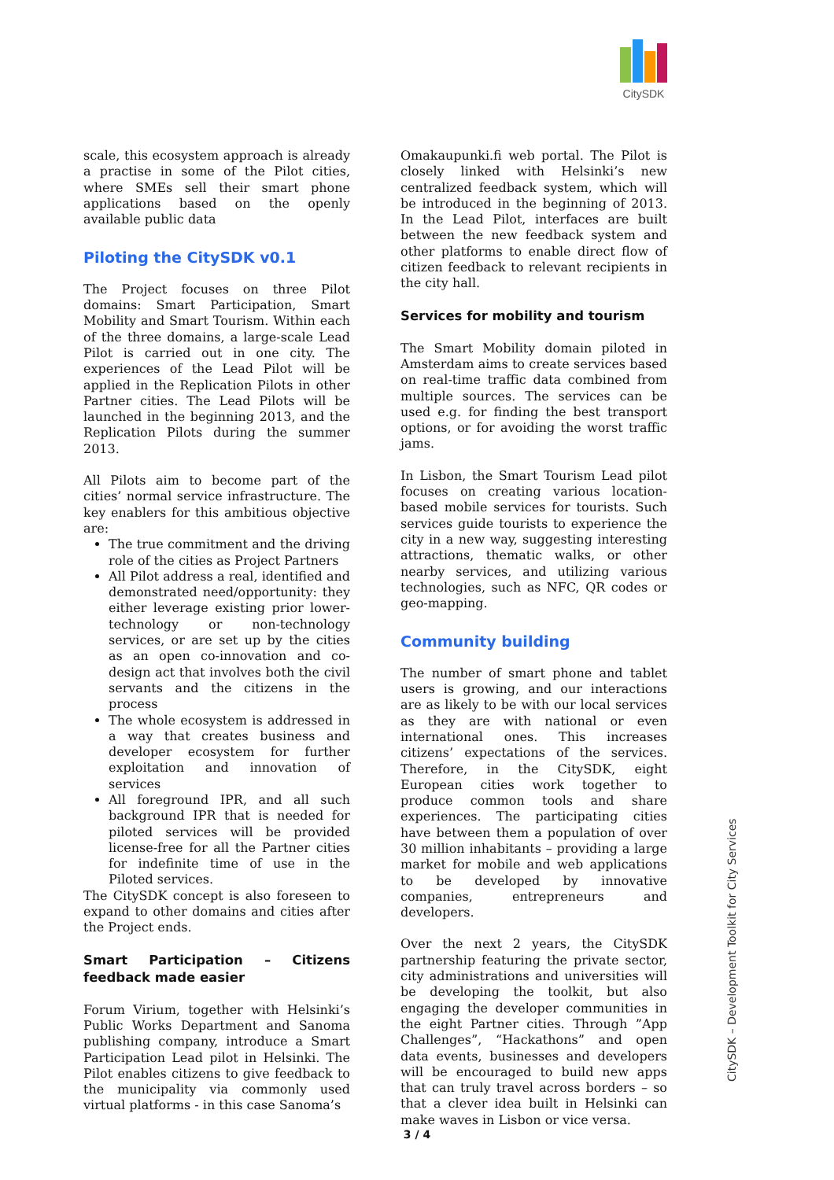CitySDK
scale, this ecosystem approach is already a practise in some of the Pilot cities, where SMEs sell their smart phone applications based on the openly available public data
Piloting the CitySDK v0.1
The Project focuses on three Pilot domains: Smart Participation, Smart Mobility and Smart Tourism. Within each of the three domains, a large-scale Lead Pilot is carried out in one city. The experiences of the Lead Pilot will be applied in the Replication Pilots in other Partner cities. The Lead Pilots will be launched in the beginning 2013, and the Replication Pilots during the summer 2013.
All Pilots aim to become part of the cities’ normal service infrastructure. The key enablers for this ambitious objective are:
The true commitment and the driving role of the cities as Project Partners
All Pilot address a real, identified and demonstrated need/opportunity: they either leverage existing prior lower-technology or non-technology services, or are set up by the cities as an open co-innovation and co-design act that involves both the civil servants and the citizens in the process
The whole ecosystem is addressed in a way that creates business and developer ecosystem for further exploitation and innovation of services
All foreground IPR, and all such background IPR that is needed for piloted services will be provided license-free for all the Partner cities for indefinite time of use in the Piloted services.
The CitySDK concept is also foreseen to expand to other domains and cities after the Project ends.
Smart Participation – Citizens feedback made easier
Forum Virium, together with Helsinki’s Public Works Department and Sanoma publishing company, introduce a Smart Participation Lead pilot in Helsinki. The Pilot enables citizens to give feedback to the municipality via commonly used virtual platforms - in this case Sanoma’s
Omakaupunki.fi web portal. The Pilot is closely linked with Helsinki’s new centralized feedback system, which will be introduced in the beginning of 2013. In the Lead Pilot, interfaces are built between the new feedback system and other platforms to enable direct flow of citizen feedback to relevant recipients in the city hall.
Services for mobility and tourism
The Smart Mobility domain piloted in Amsterdam aims to create services based on real-time traffic data combined from multiple sources. The services can be used e.g. for finding the best transport options, or for avoiding the worst traffic jams.
In Lisbon, the Smart Tourism Lead pilot focuses on creating various location-based mobile services for tourists. Such services guide tourists to experience the city in a new way, suggesting interesting attractions, thematic walks, or other nearby services, and utilizing various technologies, such as NFC, QR codes or geo-mapping.
Community building
The number of smart phone and tablet users is growing, and our interactions are as likely to be with our local services as they are with national or even international ones. This increases citizens’ expectations of the services. Therefore, in the CitySDK, eight European cities work together to produce common tools and share experiences. The participating cities have between them a population of over 30 million inhabitants – providing a large market for mobile and web applications to be developed by innovative companies, entrepreneurs and developers.
Over the next 2 years, the CitySDK partnership featuring the private sector, city administrations and universities will be developing the toolkit, but also engaging the developer communities in the eight Partner cities. Through ”App Challenges”, “Hackathons” and open data events, businesses and developers will be encouraged to build new apps that can truly travel across borders – so that a clever idea built in Helsinki can make waves in Lisbon or vice versa.
CitySDK – Development Toolkit for City Services
3 / 4